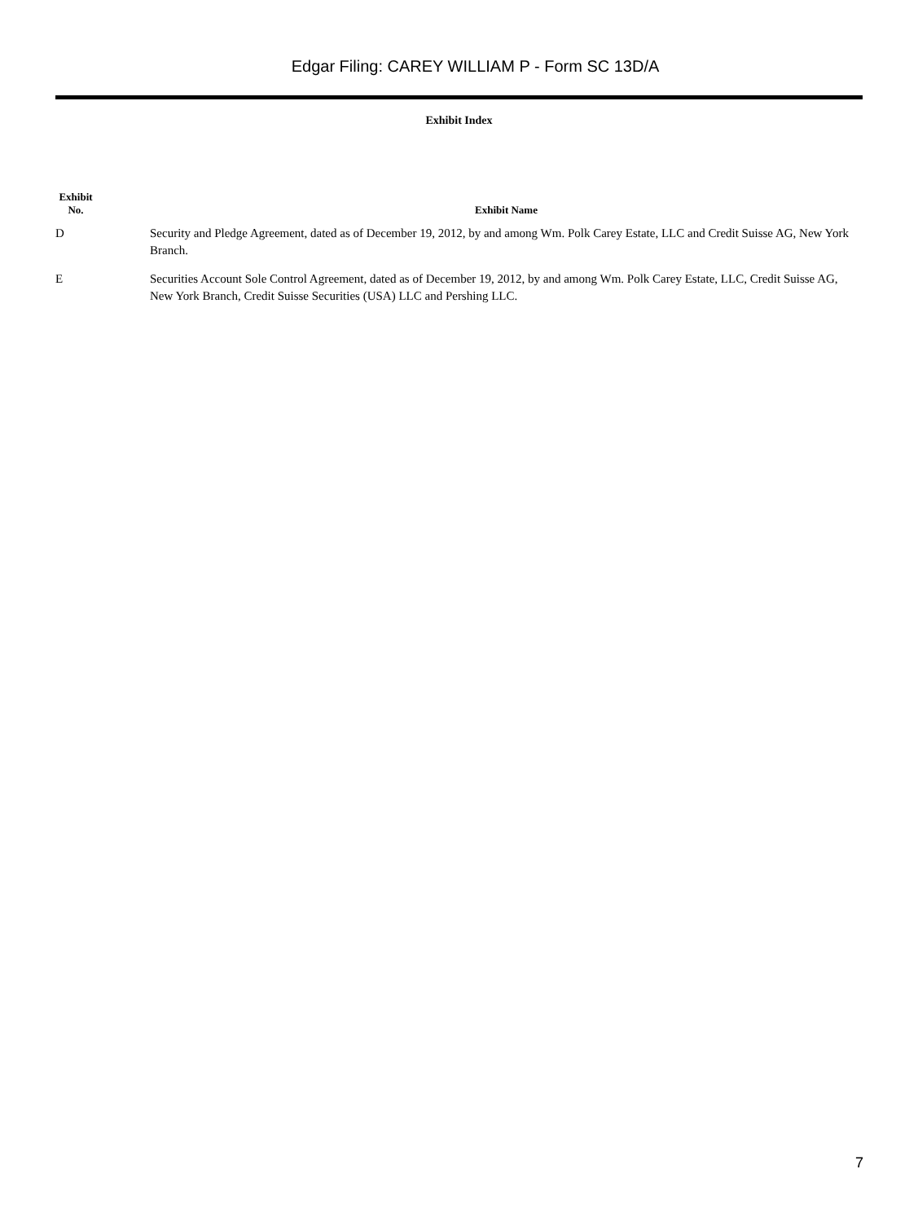Edgar Filing: CAREY WILLIAM P - Form SC 13D/A
Exhibit Index
| Exhibit No. | | Exhibit Name |
| --- | --- | --- |
| D | | Security and Pledge Agreement, dated as of December 19, 2012, by and among Wm. Polk Carey Estate, LLC and Credit Suisse AG, New York Branch. |
| E | | Securities Account Sole Control Agreement, dated as of December 19, 2012, by and among Wm. Polk Carey Estate, LLC, Credit Suisse AG, New York Branch, Credit Suisse Securities (USA) LLC and Pershing LLC. |
7